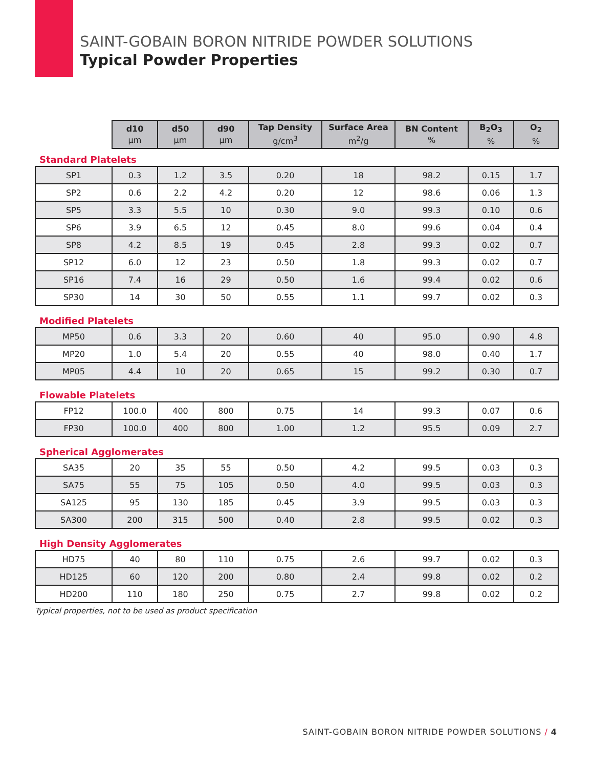SAINT-GOBAIN BORON NITRIDE POWDER SOLUTIONS
Typical Powder Properties
| | d10 µm | d50 µm | d90 µm | Tap Density g/cm<sup>3</sup> | Surface Area m<sup>2</sup>/g | BN Content % | B<sub>2</sub>O<sub>3</sub> % | O<sub>2</sub> % |
| --- | --- | --- | --- | --- | --- | --- | --- | --- |
| Standard Platelets | | | | | | | | |
| SP1 | 0.3 | 1.2 | 3.5 | 0.20 | 18 | 98.2 | 0.15 | 1.7 |
| SP2 | 0.6 | 2.2 | 4.2 | 0.20 | 12 | 98.6 | 0.06 | 1.3 |
| SP5 | 3.3 | 5.5 | 10 | 0.30 | 9.0 | 99.3 | 0.10 | 0.6 |
| SP6 | 3.9 | 6.5 | 12 | 0.45 | 8.0 | 99.6 | 0.04 | 0.4 |
| SP8 | 4.2 | 8.5 | 19 | 0.45 | 2.8 | 99.3 | 0.02 | 0.7 |
| SP12 | 6.0 | 12 | 23 | 0.50 | 1.8 | 99.3 | 0.02 | 0.7 |
| SP16 | 7.4 | 16 | 29 | 0.50 | 1.6 | 99.4 | 0.02 | 0.6 |
| SP30 | 14 | 30 | 50 | 0.55 | 1.1 | 99.7 | 0.02 | 0.3 |
| Modified Platelets | | | | | | | | |
| MP50 | 0.6 | 3.3 | 20 | 0.60 | 40 | 95.0 | 0.90 | 4.8 |
| MP20 | 1.0 | 5.4 | 20 | 0.55 | 40 | 98.0 | 0.40 | 1.7 |
| MP05 | 4.4 | 10 | 20 | 0.65 | 15 | 99.2 | 0.30 | 0.7 |
| Flowable Platelets | | | | | | | | |
| FP12 | 100.0 | 400 | 800 | 0.75 | 14 | 99.3 | 0.07 | 0.6 |
| FP30 | 100.0 | 400 | 800 | 1.00 | 1.2 | 95.5 | 0.09 | 2.7 |
| Spherical Agglomerates | | | | | | | | |
| SA35 | 20 | 35 | 55 | 0.50 | 4.2 | 99.5 | 0.03 | 0.3 |
| SA75 | 55 | 75 | 105 | 0.50 | 4.0 | 99.5 | 0.03 | 0.3 |
| SA125 | 95 | 130 | 185 | 0.45 | 3.9 | 99.5 | 0.03 | 0.3 |
| SA300 | 200 | 315 | 500 | 0.40 | 2.8 | 99.5 | 0.02 | 0.3 |
| High Density Agglomerates | | | | | | | | |
| HD75 | 40 | 80 | 110 | 0.75 | 2.6 | 99.7 | 0.02 | 0.3 |
| HD125 | 60 | 120 | 200 | 0.80 | 2.4 | 99.8 | 0.02 | 0.2 |
| HD200 | 110 | 180 | 250 | 0.75 | 2.7 | 99.8 | 0.02 | 0.2 |
Typical properties, not to be used as product specification
SAINT-GOBAIN BORON NITRIDE POWDER SOLUTIONS / 4